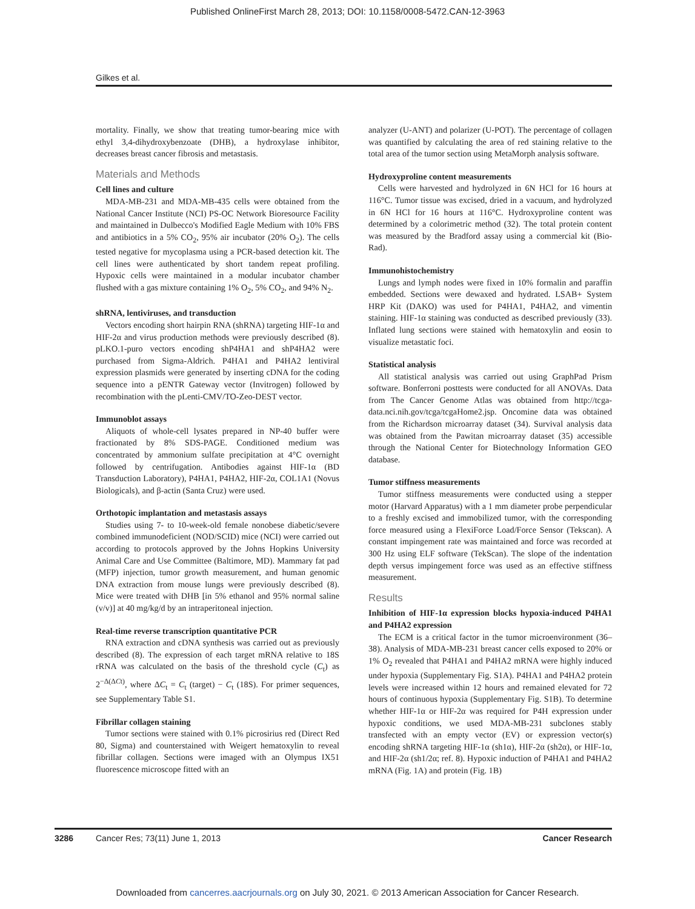Published OnlineFirst March 28, 2013; DOI: 10.1158/0008-5472.CAN-12-3963
Gilkes et al.
mortality. Finally, we show that treating tumor-bearing mice with ethyl 3,4-dihydroxybenzoate (DHB), a hydroxylase inhibitor, decreases breast cancer fibrosis and metastasis.
Materials and Methods
Cell lines and culture
MDA-MB-231 and MDA-MB-435 cells were obtained from the National Cancer Institute (NCI) PS-OC Network Bioresource Facility and maintained in Dulbecco's Modified Eagle Medium with 10% FBS and antibiotics in a 5% CO<sub>2</sub>, 95% air incubator (20% O<sub>2</sub>). The cells tested negative for mycoplasma using a PCR-based detection kit. The cell lines were authenticated by short tandem repeat profiling. Hypoxic cells were maintained in a modular incubator chamber flushed with a gas mixture containing 1% O<sub>2</sub>, 5% CO<sub>2</sub>, and 94% N<sub>2</sub>.
shRNA, lentiviruses, and transduction
Vectors encoding short hairpin RNA (shRNA) targeting HIF-1α and HIF-2α and virus production methods were previously described (8). pLKO.1-puro vectors encoding shP4HA1 and shP4HA2 were purchased from Sigma-Aldrich. P4HA1 and P4HA2 lentiviral expression plasmids were generated by inserting cDNA for the coding sequence into a pENTR Gateway vector (Invitrogen) followed by recombination with the pLenti-CMV/TO-Zeo-DEST vector.
Immunoblot assays
Aliquots of whole-cell lysates prepared in NP-40 buffer were fractionated by 8% SDS-PAGE. Conditioned medium was concentrated by ammonium sulfate precipitation at 4°C overnight followed by centrifugation. Antibodies against HIF-1α (BD Transduction Laboratory), P4HA1, P4HA2, HIF-2α, COL1A1 (Novus Biologicals), and β-actin (Santa Cruz) were used.
Orthotopic implantation and metastasis assays
Studies using 7- to 10-week-old female nonobese diabetic/severe combined immunodeficient (NOD/SCID) mice (NCI) were carried out according to protocols approved by the Johns Hopkins University Animal Care and Use Committee (Baltimore, MD). Mammary fat pad (MFP) injection, tumor growth measurement, and human genomic DNA extraction from mouse lungs were previously described (8). Mice were treated with DHB [in 5% ethanol and 95% normal saline (v/v)] at 40 mg/kg/d by an intraperitoneal injection.
Real-time reverse transcription quantitative PCR
RNA extraction and cDNA synthesis was carried out as previously described (8). The expression of each target mRNA relative to 18S rRNA was calculated on the basis of the threshold cycle (C<sub>t</sub>) as 2<sup>−Δ(ΔCt)</sup>, where ΔC<sub>t</sub> = C<sub>t</sub> (target) − C<sub>t</sub> (18S). For primer sequences, see Supplementary Table S1.
Fibrillar collagen staining
Tumor sections were stained with 0.1% picrosirius red (Direct Red 80, Sigma) and counterstained with Weigert hematoxylin to reveal fibrillar collagen. Sections were imaged with an Olympus IX51 fluorescence microscope fitted with an
analyzer (U-ANT) and polarizer (U-POT). The percentage of collagen was quantified by calculating the area of red staining relative to the total area of the tumor section using MetaMorph analysis software.
Hydroxyproline content measurements
Cells were harvested and hydrolyzed in 6N HCl for 16 hours at 116°C. Tumor tissue was excised, dried in a vacuum, and hydrolyzed in 6N HCl for 16 hours at 116°C. Hydroxyproline content was determined by a colorimetric method (32). The total protein content was measured by the Bradford assay using a commercial kit (Bio-Rad).
Immunohistochemistry
Lungs and lymph nodes were fixed in 10% formalin and paraffin embedded. Sections were dewaxed and hydrated. LSAB+ System HRP Kit (DAKO) was used for P4HA1, P4HA2, and vimentin staining. HIF-1α staining was conducted as described previously (33). Inflated lung sections were stained with hematoxylin and eosin to visualize metastatic foci.
Statistical analysis
All statistical analysis was carried out using GraphPad Prism software. Bonferroni posttests were conducted for all ANOVAs. Data from The Cancer Genome Atlas was obtained from http://tcga-data.nci.nih.gov/tcga/tcgaHome2.jsp. Oncomine data was obtained from the Richardson microarray dataset (34). Survival analysis data was obtained from the Pawitan microarray dataset (35) accessible through the National Center for Biotechnology Information GEO database.
Tumor stiffness measurements
Tumor stiffness measurements were conducted using a stepper motor (Harvard Apparatus) with a 1 mm diameter probe perpendicular to a freshly excised and immobilized tumor, with the corresponding force measured using a FlexiForce Load/Force Sensor (Tekscan). A constant impingement rate was maintained and force was recorded at 300 Hz using ELF software (TekScan). The slope of the indentation depth versus impingement force was used as an effective stiffness measurement.
Results
Inhibition of HIF-1α expression blocks hypoxia-induced P4HA1 and P4HA2 expression
The ECM is a critical factor in the tumor microenvironment (36–38). Analysis of MDA-MB-231 breast cancer cells exposed to 20% or 1% O<sub>2</sub> revealed that P4HA1 and P4HA2 mRNA were highly induced under hypoxia (Supplementary Fig. S1A). P4HA1 and P4HA2 protein levels were increased within 12 hours and remained elevated for 72 hours of continuous hypoxia (Supplementary Fig. S1B). To determine whether HIF-1α or HIF-2α was required for P4H expression under hypoxic conditions, we used MDA-MB-231 subclones stably transfected with an empty vector (EV) or expression vector(s) encoding shRNA targeting HIF-1α (sh1α), HIF-2α (sh2α), or HIF-1α, and HIF-2α (sh1/2α; ref. 8). Hypoxic induction of P4HA1 and P4HA2 mRNA (Fig. 1A) and protein (Fig. 1B)
3286 Cancer Res; 73(11) June 1, 2013 Cancer Research
Downloaded from cancerres.aacrjournals.org on July 30, 2021. © 2013 American Association for Cancer Research.